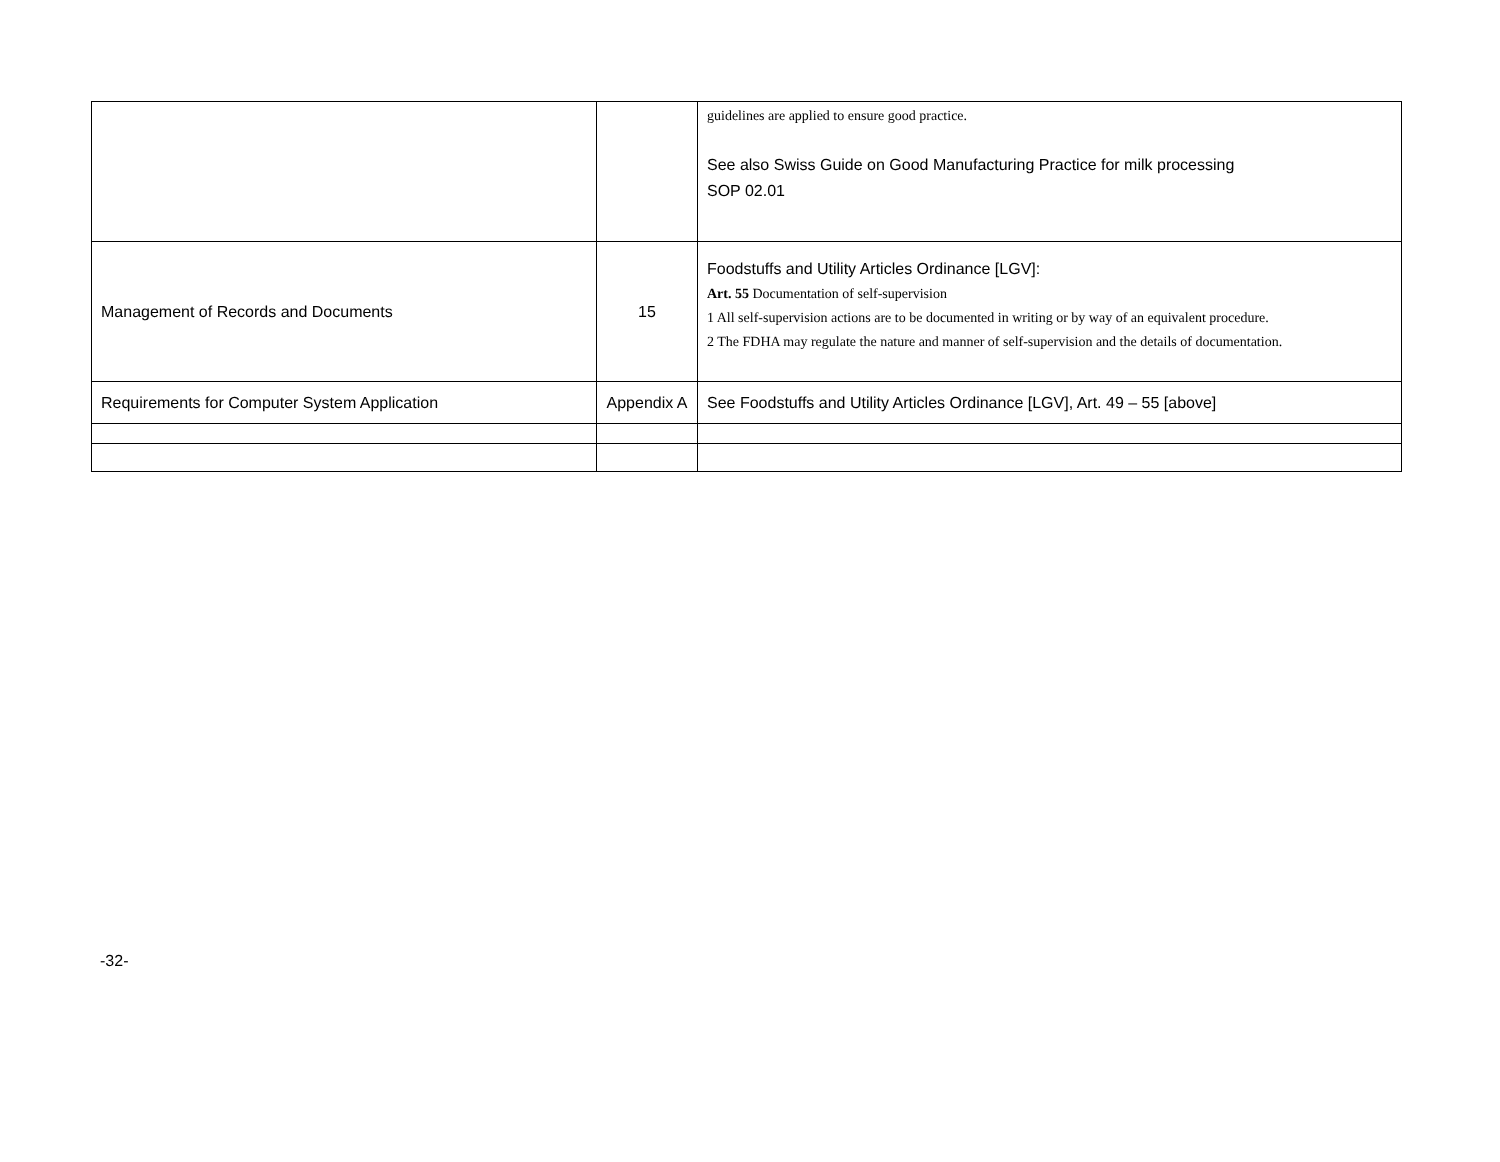| | | guidelines are applied to ensure good practice. See also Swiss Guide on Good Manufacturing Practice for milk processing SOP 02.01 |
| Management of Records and Documents | 15 | Foodstuffs and Utility Articles Ordinance [LGV]: Art. 55 Documentation of self-supervision 1 All self-supervision actions are to be documented in writing or by way of an equivalent procedure. 2 The FDHA may regulate the nature and manner of self-supervision and the details of documentation. |
| Requirements for Computer System Application | Appendix A | See Foodstuffs and Utility Articles Ordinance [LGV], Art. 49 – 55 [above] |
-32-